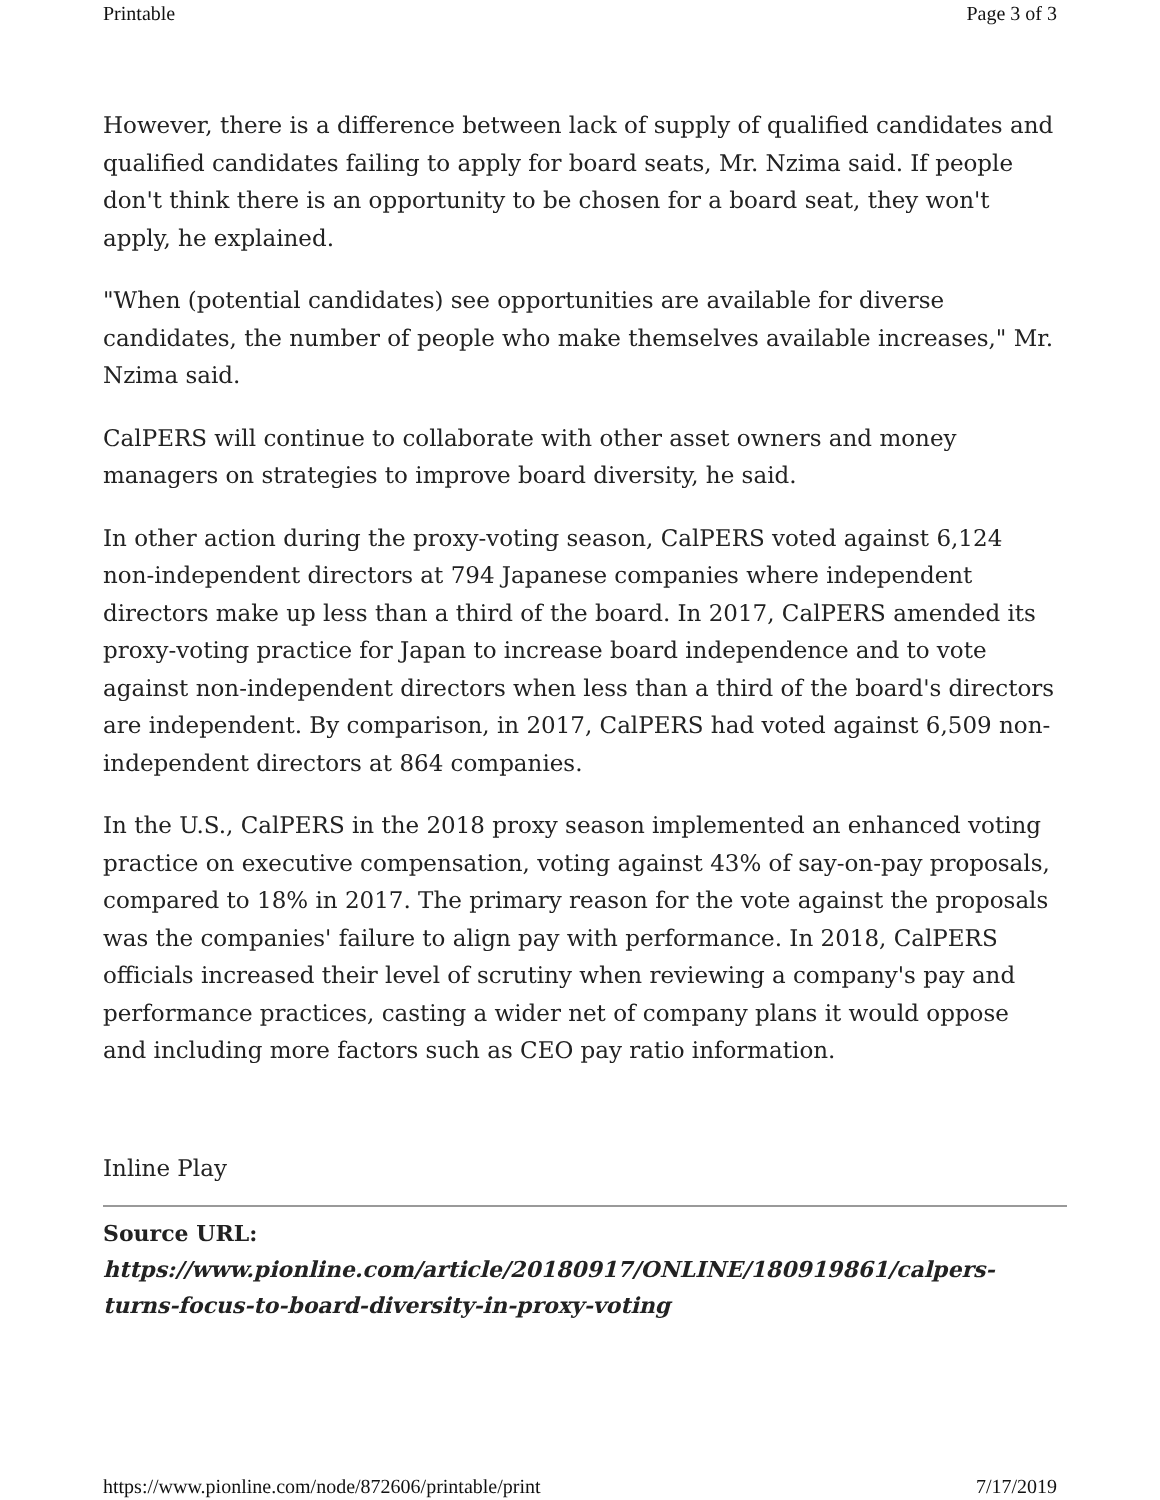Printable Page 3 of 3
However, there is a difference between lack of supply of qualified candidates and qualified candidates failing to apply for board seats, Mr. Nzima said. If people don't think there is an opportunity to be chosen for a board seat, they won't apply, he explained.
"When (potential candidates) see opportunities are available for diverse candidates, the number of people who make themselves available increases," Mr. Nzima said.
CalPERS will continue to collaborate with other asset owners and money managers on strategies to improve board diversity, he said.
In other action during the proxy-voting season, CalPERS voted against 6,124 non-independent directors at 794 Japanese companies where independent directors make up less than a third of the board. In 2017, CalPERS amended its proxy-voting practice for Japan to increase board independence and to vote against non-independent directors when less than a third of the board's directors are independent. By comparison, in 2017, CalPERS had voted against 6,509 non-independent directors at 864 companies.
In the U.S., CalPERS in the 2018 proxy season implemented an enhanced voting practice on executive compensation, voting against 43% of say-on-pay proposals, compared to 18% in 2017. The primary reason for the vote against the proposals was the companies' failure to align pay with performance. In 2018, CalPERS officials increased their level of scrutiny when reviewing a company's pay and performance practices, casting a wider net of company plans it would oppose and including more factors such as CEO pay ratio information.
Inline Play
Source URL: https://www.pionline.com/article/20180917/ONLINE/180919861/calpers-turns-focus-to-board-diversity-in-proxy-voting
https://www.pionline.com/node/872606/printable/print 7/17/2019